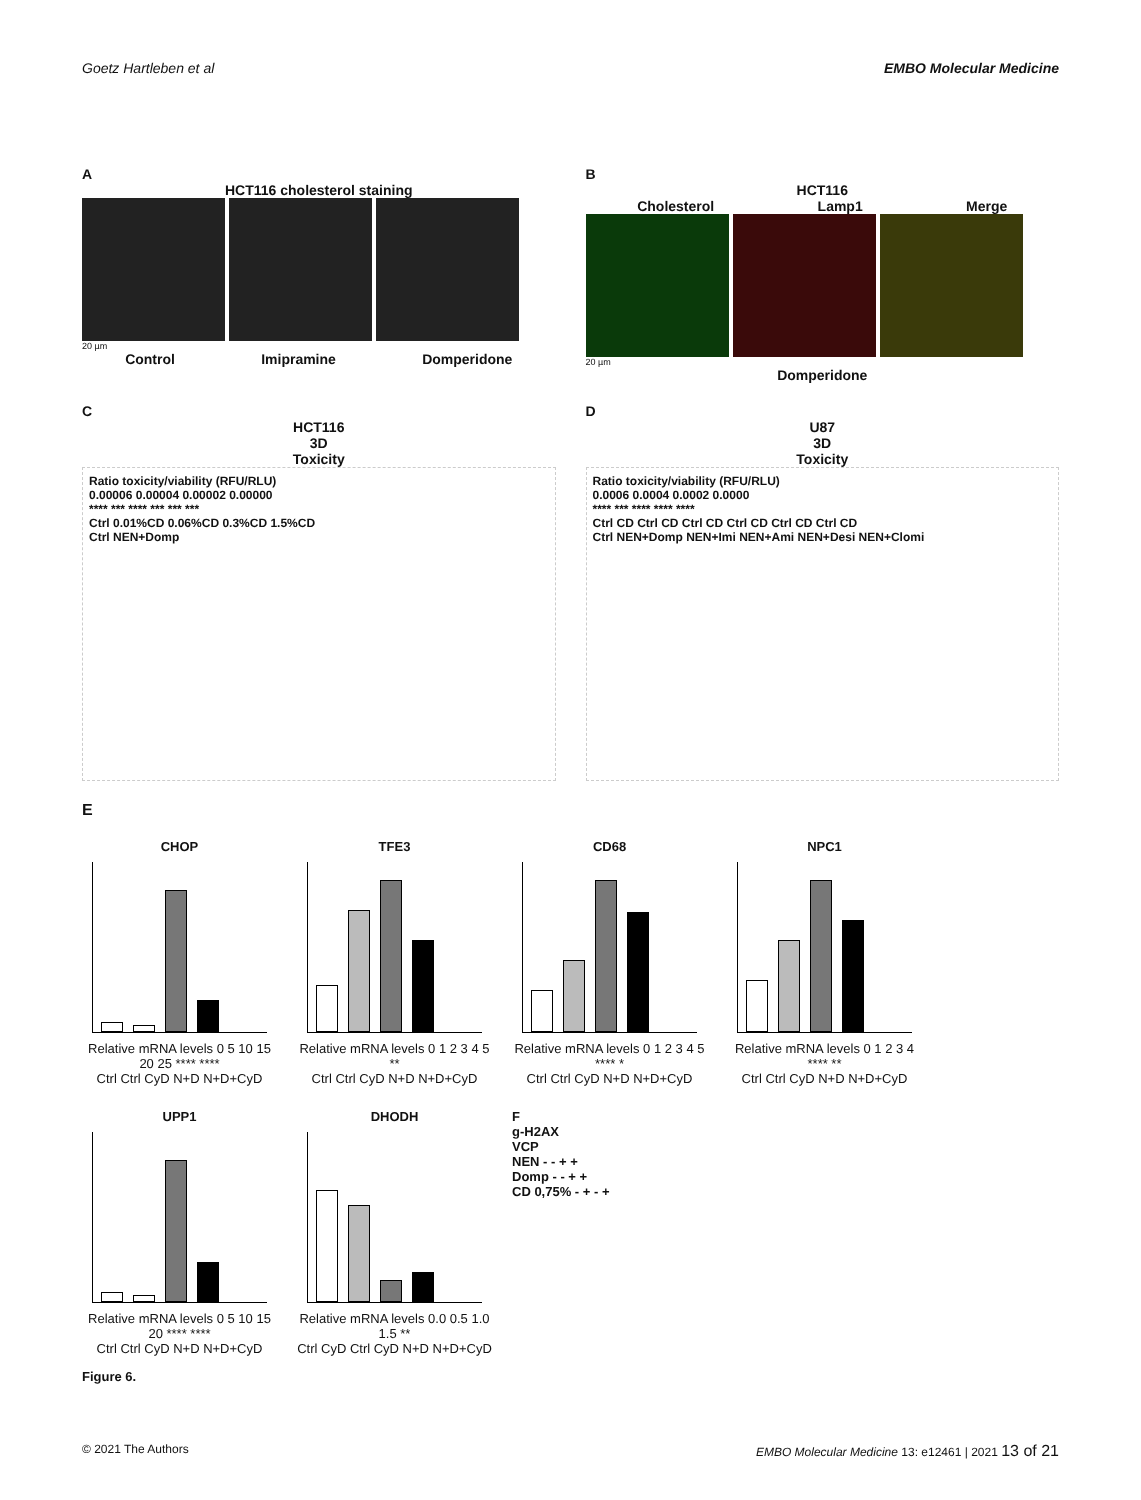Goetz Hartleben et al EMBO Molecular Medicine
A
HCT116 cholesterol staining
20 µm
Control Imipramine Domperidone
B
HCT116
Cholesterol Lamp1 Merge
20 µm
Domperidone
C
HCT116
3D
Toxicity
Ratio toxicity/viability (RFU/RLU)
0.00006 0.00004 0.00002 0.00000
**** *** **** *** *** ***
Ctrl 0.01%CD 0.06%CD 0.3%CD 1.5%CD
Ctrl NEN+Domp
D
U87
3D
Toxicity
Ratio toxicity/viability (RFU/RLU)
0.0006 0.0004 0.0002 0.0000
**** *** **** **** ****
Ctrl CD Ctrl CD Ctrl CD Ctrl CD Ctrl CD Ctrl CD
Ctrl NEN+Domp NEN+Imi NEN+Ami NEN+Desi NEN+Clomi
E
CHOP
Relative mRNA levels 0 5 10 15 20 25 **** ****
Ctrl Ctrl CyD N+D N+D+CyD
TFE3
Relative mRNA levels 0 1 2 3 4 5 **
Ctrl Ctrl CyD N+D N+D+CyD
CD68
Relative mRNA levels 0 1 2 3 4 5 **** *
Ctrl Ctrl CyD N+D N+D+CyD
NPC1
Relative mRNA levels 0 1 2 3 4 **** **
Ctrl Ctrl CyD N+D N+D+CyD
UPP1
Relative mRNA levels 0 5 10 15 20 **** ****
Ctrl Ctrl CyD N+D N+D+CyD
DHODH
Relative mRNA levels 0.0 0.5 1.0 1.5 **
Ctrl CyD Ctrl CyD N+D N+D+CyD
F
g-H2AX
VCP
NEN - - + +
Domp - - + +
CD 0,75% - + - +
Figure 6.
© 2021 The Authors EMBO Molecular Medicine 13: e12461 | 2021 13 of 21